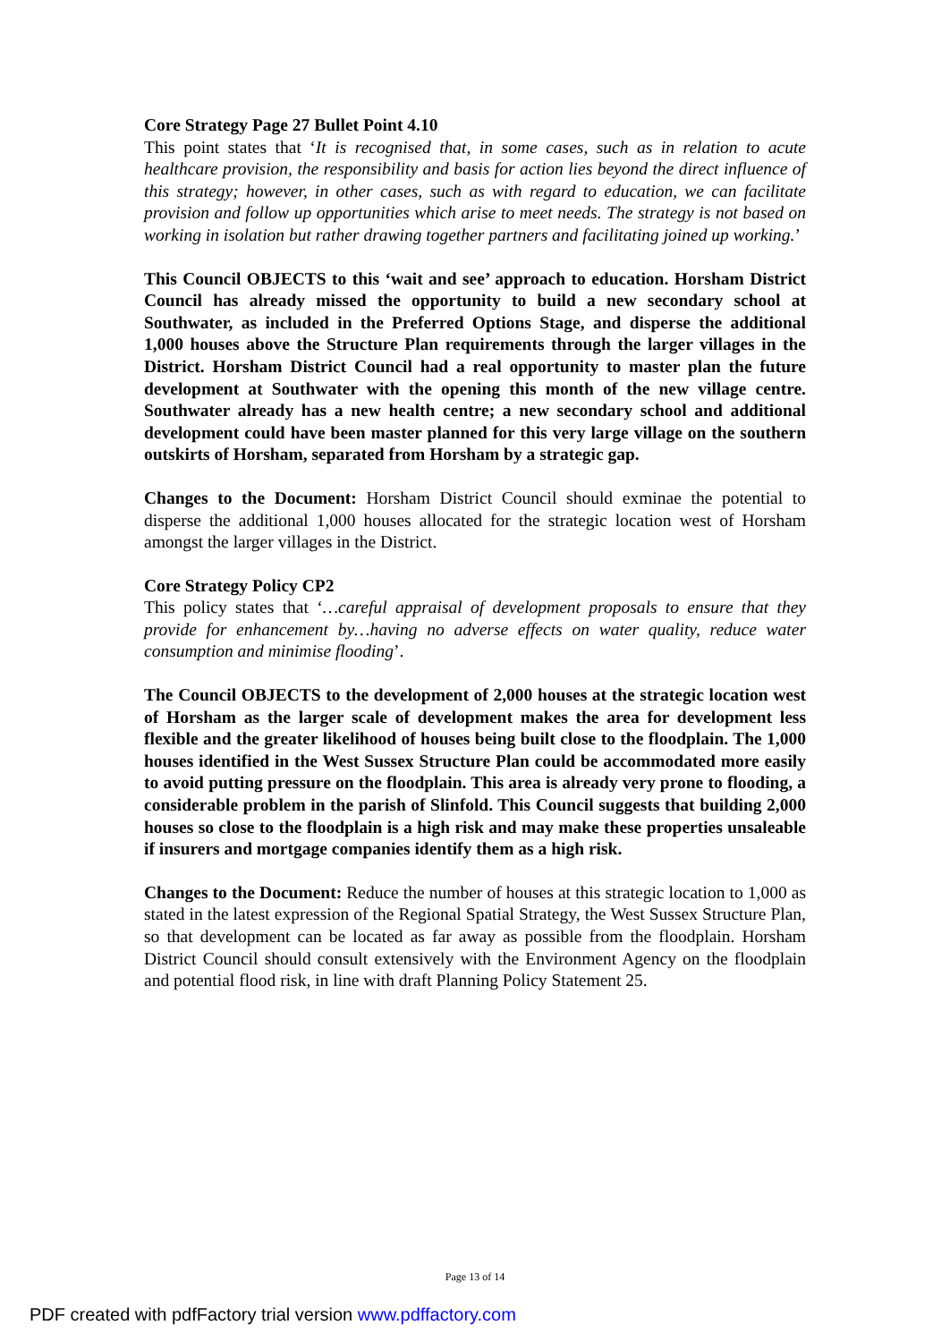Core Strategy Page 27 Bullet Point 4.10
This point states that ‘It is recognised that, in some cases, such as in relation to acute healthcare provision, the responsibility and basis for action lies beyond the direct influence of this strategy; however, in other cases, such as with regard to education, we can facilitate provision and follow up opportunities which arise to meet needs. The strategy is not based on working in isolation but rather drawing together partners and facilitating joined up working.’
This Council OBJECTS to this ‘wait and see’ approach to education. Horsham District Council has already missed the opportunity to build a new secondary school at Southwater, as included in the Preferred Options Stage, and disperse the additional 1,000 houses above the Structure Plan requirements through the larger villages in the District. Horsham District Council had a real opportunity to master plan the future development at Southwater with the opening this month of the new village centre. Southwater already has a new health centre; a new secondary school and additional development could have been master planned for this very large village on the southern outskirts of Horsham, separated from Horsham by a strategic gap.
Changes to the Document: Horsham District Council should exminae the potential to disperse the additional 1,000 houses allocated for the strategic location west of Horsham amongst the larger villages in the District.
Core Strategy Policy CP2
This policy states that ‘…careful appraisal of development proposals to ensure that they provide for enhancement by…having no adverse effects on water quality, reduce water consumption and minimise flooding’.
The Council OBJECTS to the development of 2,000 houses at the strategic location west of Horsham as the larger scale of development makes the area for development less flexible and the greater likelihood of houses being built close to the floodplain. The 1,000 houses identified in the West Sussex Structure Plan could be accommodated more easily to avoid putting pressure on the floodplain. This area is already very prone to flooding, a considerable problem in the parish of Slinfold. This Council suggests that building 2,000 houses so close to the floodplain is a high risk and may make these properties unsaleable if insurers and mortgage companies identify them as a high risk.
Changes to the Document: Reduce the number of houses at this strategic location to 1,000 as stated in the latest expression of the Regional Spatial Strategy, the West Sussex Structure Plan, so that development can be located as far away as possible from the floodplain. Horsham District Council should consult extensively with the Environment Agency on the floodplain and potential flood risk, in line with draft Planning Policy Statement 25.
Page 13 of 14
PDF created with pdfFactory trial version www.pdffactory.com